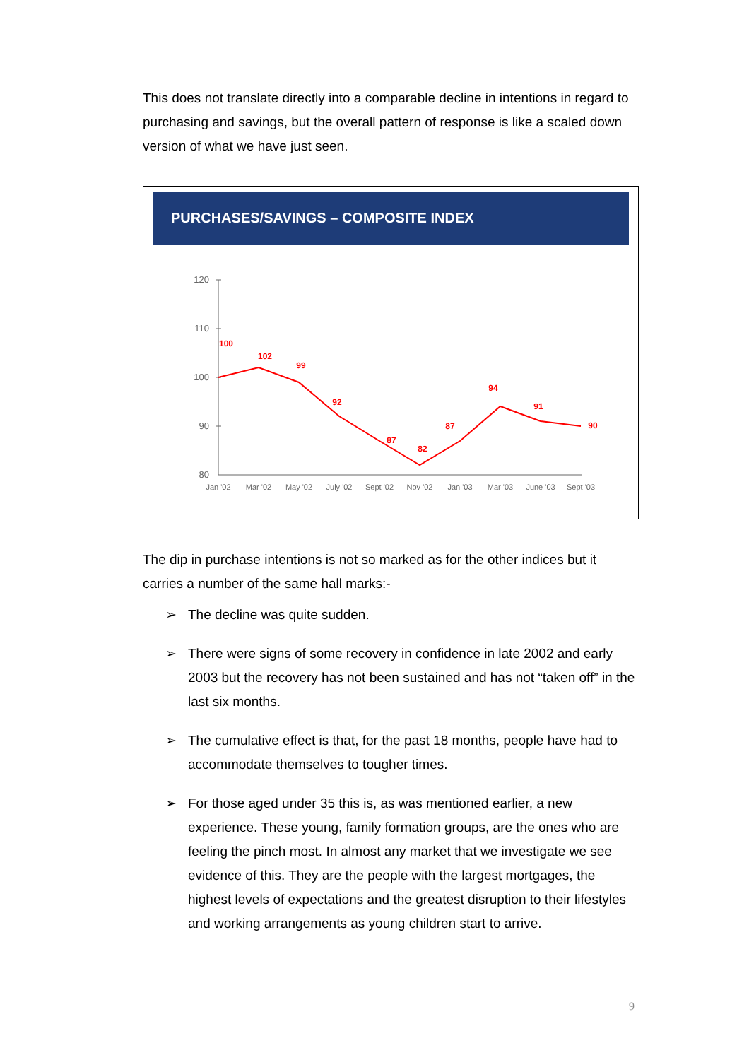This does not translate directly into a comparable decline in intentions in regard to purchasing and savings, but the overall pattern of response is like a scaled down version of what we have just seen.
PURCHASES/SAVINGS – COMPOSITE INDEX
120
110
100
90
80
Jan '02
Mar '02
May '02
July '02
Sept '02
Nov '02
Jan '03
Mar '03
June '03
Sept '03
100
102
99
92
87
82
87
94
91
90
The dip in purchase intentions is not so marked as for the other indices but it carries a number of the same hall marks:-
➢ The decline was quite sudden.
➢ There were signs of some recovery in confidence in late 2002 and early 2003 but the recovery has not been sustained and has not “taken off” in the last six months.
➢ The cumulative effect is that, for the past 18 months, people have had to accommodate themselves to tougher times.
➢ For those aged under 35 this is, as was mentioned earlier, a new experience. These young, family formation groups, are the ones who are feeling the pinch most. In almost any market that we investigate we see evidence of this. They are the people with the largest mortgages, the highest levels of expectations and the greatest disruption to their lifestyles and working arrangements as young children start to arrive.
9